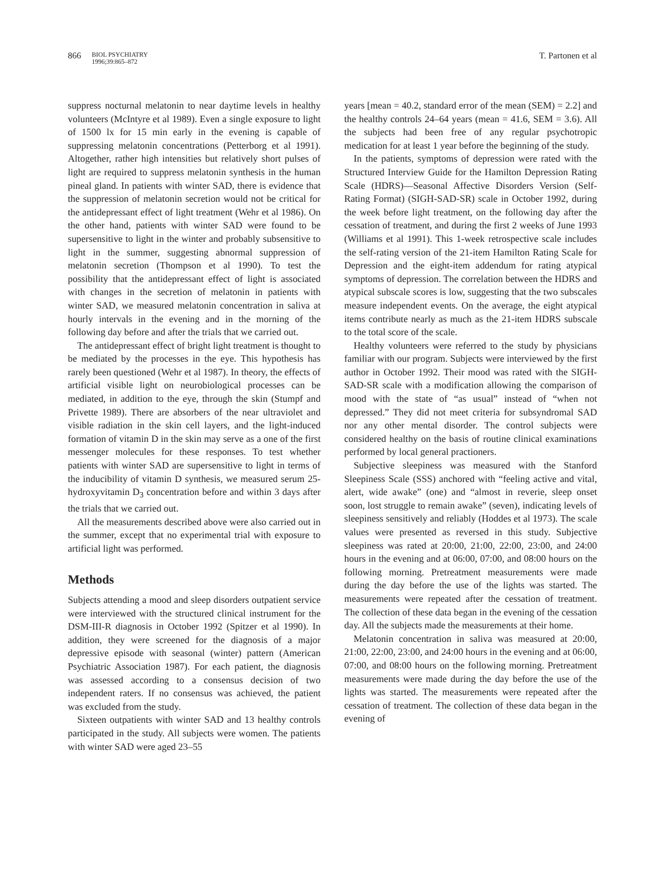866
BIOL PSYCHIATRY
1996;39:865–872
T. Partonen et al
suppress nocturnal melatonin to near daytime levels in healthy volunteers (McIntyre et al 1989). Even a single exposure to light of 1500 lx for 15 min early in the evening is capable of suppressing melatonin concentrations (Petterborg et al 1991). Altogether, rather high intensities but relatively short pulses of light are required to suppress melatonin synthesis in the human pineal gland. In patients with winter SAD, there is evidence that the suppression of melatonin secretion would not be critical for the antidepressant effect of light treatment (Wehr et al 1986). On the other hand, patients with winter SAD were found to be supersensitive to light in the winter and probably subsensitive to light in the summer, suggesting abnormal suppression of melatonin secretion (Thompson et al 1990). To test the possibility that the antidepressant effect of light is associated with changes in the secretion of melatonin in patients with winter SAD, we measured melatonin concentration in saliva at hourly intervals in the evening and in the morning of the following day before and after the trials that we carried out.
The antidepressant effect of bright light treatment is thought to be mediated by the processes in the eye. This hypothesis has rarely been questioned (Wehr et al 1987). In theory, the effects of artificial visible light on neurobiological processes can be mediated, in addition to the eye, through the skin (Stumpf and Privette 1989). There are absorbers of the near ultraviolet and visible radiation in the skin cell layers, and the light-induced formation of vitamin D in the skin may serve as a one of the first messenger molecules for these responses. To test whether patients with winter SAD are supersensitive to light in terms of the inducibility of vitamin D synthesis, we measured serum 25-hydroxyvitamin D<sub>3</sub> concentration before and within 3 days after the trials that we carried out.
All the measurements described above were also carried out in the summer, except that no experimental trial with exposure to artificial light was performed.
Methods
Subjects attending a mood and sleep disorders outpatient service were interviewed with the structured clinical instrument for the DSM-III-R diagnosis in October 1992 (Spitzer et al 1990). In addition, they were screened for the diagnosis of a major depressive episode with seasonal (winter) pattern (American Psychiatric Association 1987). For each patient, the diagnosis was assessed according to a consensus decision of two independent raters. If no consensus was achieved, the patient was excluded from the study.
Sixteen outpatients with winter SAD and 13 healthy controls participated in the study. All subjects were women. The patients with winter SAD were aged 23–55
years [mean = 40.2, standard error of the mean (SEM) = 2.2] and the healthy controls 24–64 years (mean = 41.6, SEM = 3.6). All the subjects had been free of any regular psychotropic medication for at least 1 year before the beginning of the study.
In the patients, symptoms of depression were rated with the Structured Interview Guide for the Hamilton Depression Rating Scale (HDRS)—Seasonal Affective Disorders Version (Self-Rating Format) (SIGH-SAD-SR) scale in October 1992, during the week before light treatment, on the following day after the cessation of treatment, and during the first 2 weeks of June 1993 (Williams et al 1991). This 1-week retrospective scale includes the self-rating version of the 21-item Hamilton Rating Scale for Depression and the eight-item addendum for rating atypical symptoms of depression. The correlation between the HDRS and atypical subscale scores is low, suggesting that the two subscales measure independent events. On the average, the eight atypical items contribute nearly as much as the 21-item HDRS subscale to the total score of the scale.
Healthy volunteers were referred to the study by physicians familiar with our program. Subjects were interviewed by the first author in October 1992. Their mood was rated with the SIGH-SAD-SR scale with a modification allowing the comparison of mood with the state of “as usual” instead of “when not depressed.” They did not meet criteria for subsyndromal SAD nor any other mental disorder. The control subjects were considered healthy on the basis of routine clinical examinations performed by local general practioners.
Subjective sleepiness was measured with the Stanford Sleepiness Scale (SSS) anchored with “feeling active and vital, alert, wide awake” (one) and “almost in reverie, sleep onset soon, lost struggle to remain awake” (seven), indicating levels of sleepiness sensitively and reliably (Hoddes et al 1973). The scale values were presented as reversed in this study. Subjective sleepiness was rated at 20:00, 21:00, 22:00, 23:00, and 24:00 hours in the evening and at 06:00, 07:00, and 08:00 hours on the following morning. Pretreatment measurements were made during the day before the use of the lights was started. The measurements were repeated after the cessation of treatment. The collection of these data began in the evening of the cessation day. All the subjects made the measurements at their home.
Melatonin concentration in saliva was measured at 20:00, 21:00, 22:00, 23:00, and 24:00 hours in the evening and at 06:00, 07:00, and 08:00 hours on the following morning. Pretreatment measurements were made during the day before the use of the lights was started. The measurements were repeated after the cessation of treatment. The collection of these data began in the evening of